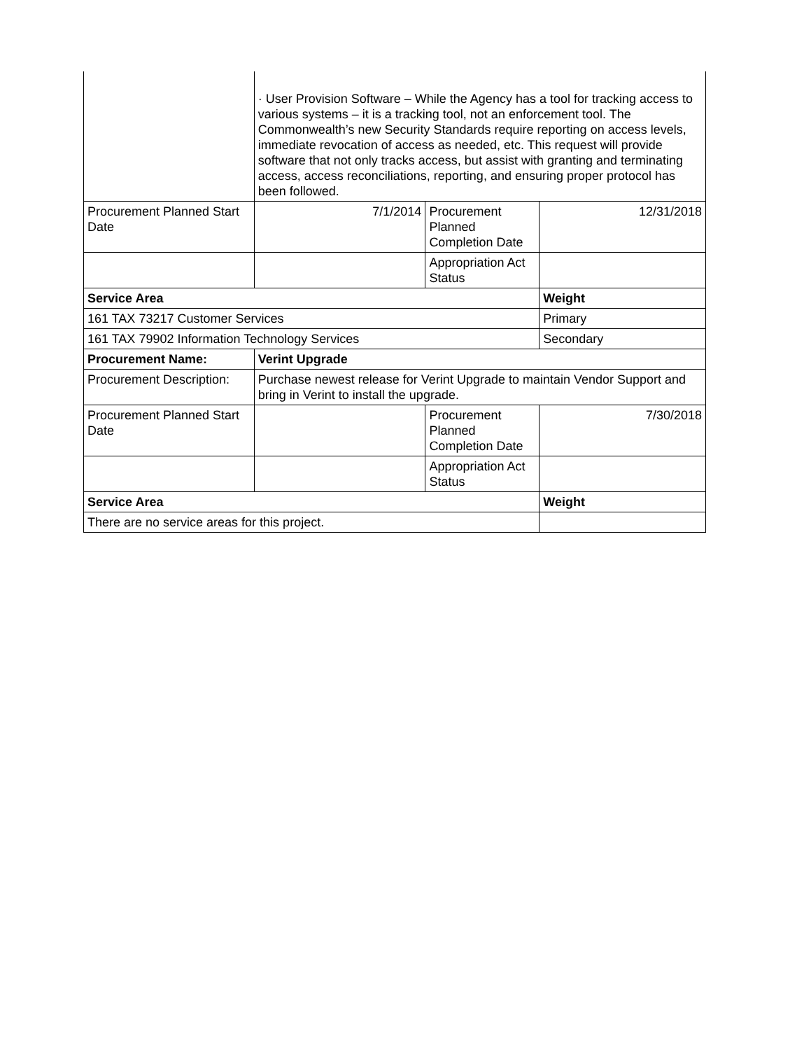| | · User Provision Software – While the Agency has a tool for tracking access to various systems – it is a tracking tool, not an enforcement tool. The Commonwealth’s new Security Standards require reporting on access levels, immediate revocation of access as needed, etc. This request will provide software that not only tracks access, but assist with granting and terminating access, access reconciliations, reporting, and ensuring proper protocol has been followed. | | |
| Procurement Planned Start Date | 7/1/2014 | Procurement Planned Completion Date | 12/31/2018 |
| | | Appropriation Act Status | |
| Service Area | | | Weight |
| 161 TAX 73217 Customer Services | | | Primary |
| 161 TAX 79902 Information Technology Services | | | Secondary |
| Procurement Name: | Verint Upgrade | | |
| Procurement Description: | Purchase newest release for Verint Upgrade to maintain Vendor Support and bring in Verint to install the upgrade. | | |
| Procurement Planned Start Date | | Procurement Planned Completion Date | 7/30/2018 |
| | | Appropriation Act Status | |
| Service Area | | | Weight |
| There are no service areas for this project. | | | |